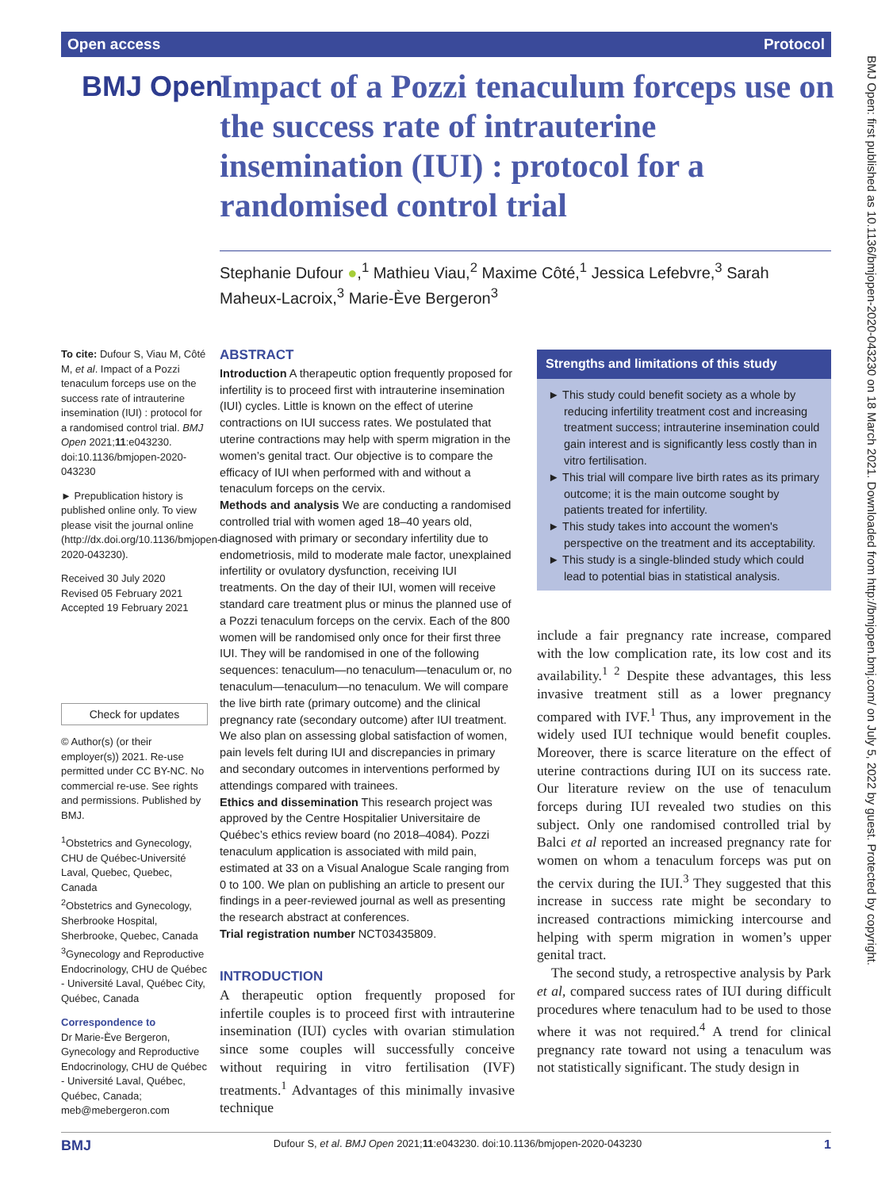Open access Protocol
BMJ Open
Impact of a Pozzi tenaculum forceps use on the success rate of intrauterine insemination (IUI) : protocol for a randomised control trial
Stephanie Dufour ●,<sup>1</sup> Mathieu Viau,<sup>2</sup> Maxime Côté,<sup>1</sup> Jessica Lefebvre,<sup>3</sup> Sarah Maheux-Lacroix,<sup>3</sup> Marie-Ève Bergeron<sup>3</sup>
To cite: Dufour S, Viau M, Côté M, et al. Impact of a Pozzi tenaculum forceps use on the success rate of intrauterine insemination (IUI) : protocol for a randomised control trial. BMJ Open 2021;11:e043230. doi:10.1136/bmjopen-2020-043230
► Prepublication history is published online only. To view please visit the journal online (http://dx.doi.org/10.1136/bmjopen-2020-043230).
Received 30 July 2020
Revised 05 February 2021
Accepted 19 February 2021
Check for updates
© Author(s) (or their employer(s)) 2021. Re-use permitted under CC BY-NC. No commercial re-use. See rights and permissions. Published by BMJ.
<sup>1</sup> Obstetrics and Gynecology, CHU de Québec-Université Laval, Quebec, Quebec, Canada
<sup>2</sup> Obstetrics and Gynecology, Sherbrooke Hospital, Sherbrooke, Quebec, Canada
<sup>3</sup> Gynecology and Reproductive Endocrinology, CHU de Québec - Université Laval, Québec City, Québec, Canada
Correspondence to
Dr Marie-Ève Bergeron, Gynecology and Reproductive Endocrinology, CHU de Québec - Université Laval, Québec, Québec, Canada; meb@mebergeron.com
ABSTRACT
Introduction A therapeutic option frequently proposed for infertility is to proceed first with intrauterine insemination (IUI) cycles. Little is known on the effect of uterine contractions on IUI success rates. We postulated that uterine contractions may help with sperm migration in the women’s genital tract. Our objective is to compare the efficacy of IUI when performed with and without a tenaculum forceps on the cervix.
Methods and analysis We are conducting a randomised controlled trial with women aged 18–40 years old, diagnosed with primary or secondary infertility due to endometriosis, mild to moderate male factor, unexplained infertility or ovulatory dysfunction, receiving IUI treatments. On the day of their IUI, women will receive standard care treatment plus or minus the planned use of a Pozzi tenaculum forceps on the cervix. Each of the 800 women will be randomised only once for their first three IUI. They will be randomised in one of the following sequences: tenaculum—no tenaculum—tenaculum or, no tenaculum—tenaculum—no tenaculum. We will compare the live birth rate (primary outcome) and the clinical pregnancy rate (secondary outcome) after IUI treatment. We also plan on assessing global satisfaction of women, pain levels felt during IUI and discrepancies in primary and secondary outcomes in interventions performed by attendings compared with trainees.
Ethics and dissemination This research project was approved by the Centre Hospitalier Universitaire de Québec’s ethics review board (no 2018–4084). Pozzi tenaculum application is associated with mild pain, estimated at 33 on a Visual Analogue Scale ranging from 0 to 100. We plan on publishing an article to present our findings in a peer-reviewed journal as well as presenting the research abstract at conferences.
Trial registration number NCT03435809.
INTRODUCTION
A therapeutic option frequently proposed for infertile couples is to proceed first with intrauterine insemination (IUI) cycles with ovarian stimulation since some couples will successfully conceive without requiring in vitro fertilisation (IVF) treatments.<sup>1</sup> Advantages of this minimally invasive technique
Strengths and limitations of this study
► This study could benefit society as a whole by reducing infertility treatment cost and increasing treatment success; intrauterine insemination could gain interest and is significantly less costly than in vitro fertilisation.
► This trial will compare live birth rates as its primary outcome; it is the main outcome sought by patients treated for infertility.
► This study takes into account the women's perspective on the treatment and its acceptability.
► This study is a single-blinded study which could lead to potential bias in statistical analysis.
include a fair pregnancy rate increase, compared with the low complication rate, its low cost and its availability.<sup>1 2</sup> Despite these advantages, this less invasive treatment still as a lower pregnancy compared with IVF.<sup>1</sup> Thus, any improvement in the widely used IUI technique would benefit couples. Moreover, there is scarce literature on the effect of uterine contractions during IUI on its success rate. Our literature review on the use of tenaculum forceps during IUI revealed two studies on this subject. Only one randomised controlled trial by Balci et al reported an increased pregnancy rate for women on whom a tenaculum forceps was put on the cervix during the IUI.<sup>3</sup> They suggested that this increase in success rate might be secondary to increased contractions mimicking intercourse and helping with sperm migration in women’s upper genital tract.
The second study, a retrospective analysis by Park et al, compared success rates of IUI during difficult procedures where tenaculum had to be used to those where it was not required.<sup>4</sup> A trend for clinical pregnancy rate toward not using a tenaculum was not statistically significant. The study design in
BMJ Open: first published as 10.1136/bmjopen-2020-043230 on 18 March 2021. Downloaded from http://bmjopen.bmj.com/ on July 5, 2022 by guest. Protected by copyright.
BMJ Dufour S, et al. BMJ Open 2021;11:e043230. doi:10.1136/bmjopen-2020-043230 1